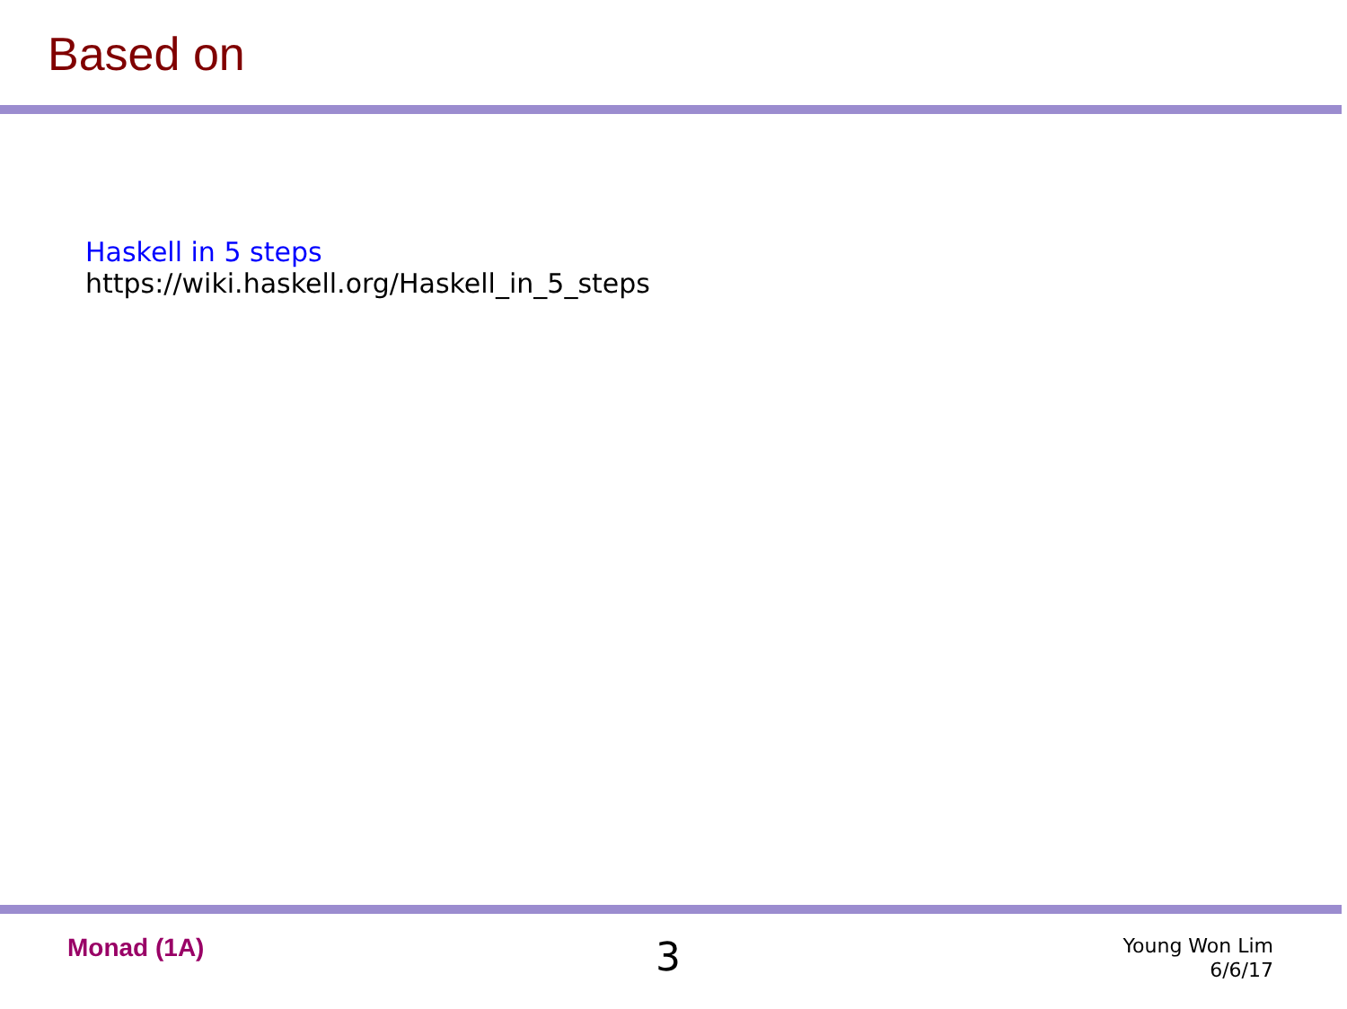Based on
Haskell in 5 steps
https://wiki.haskell.org/Haskell_in_5_steps
Monad (1A) 3
Young Won Lim
6/6/17